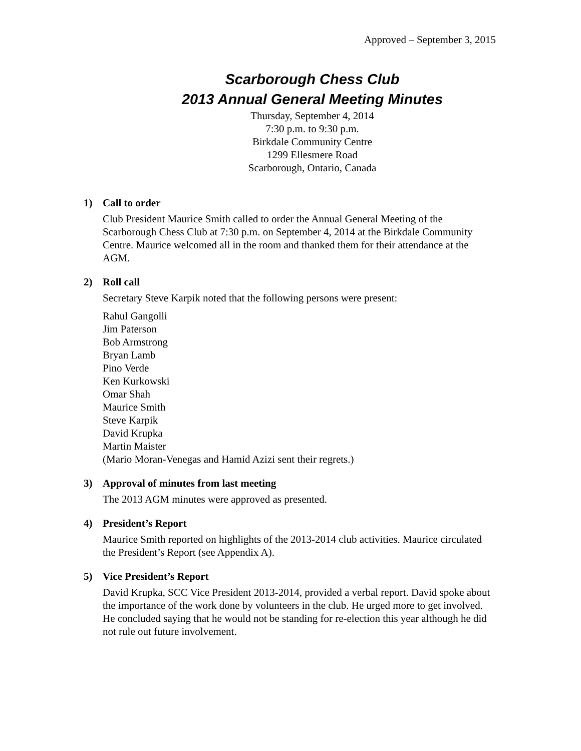Approved – September 3, 2015
Scarborough Chess Club
2013 Annual General Meeting Minutes
Thursday, September 4, 2014
7:30 p.m. to 9:30 p.m.
Birkdale Community Centre
1299 Ellesmere Road
Scarborough, Ontario, Canada
1) Call to order
Club President Maurice Smith called to order the Annual General Meeting of the Scarborough Chess Club at 7:30 p.m. on September 4, 2014 at the Birkdale Community Centre. Maurice welcomed all in the room and thanked them for their attendance at the AGM.
2) Roll call
Secretary Steve Karpik noted that the following persons were present:
Rahul Gangolli
Jim Paterson
Bob Armstrong
Bryan Lamb
Pino Verde
Ken Kurkowski
Omar Shah
Maurice Smith
Steve Karpik
David Krupka
Martin Maister
(Mario Moran-Venegas and Hamid Azizi sent their regrets.)
3) Approval of minutes from last meeting
The 2013 AGM minutes were approved as presented.
4) President’s Report
Maurice Smith reported on highlights of the 2013-2014 club activities. Maurice circulated the President’s Report (see Appendix A).
5) Vice President’s Report
David Krupka, SCC Vice President 2013-2014, provided a verbal report. David spoke about the importance of the work done by volunteers in the club. He urged more to get involved. He concluded saying that he would not be standing for re-election this year although he did not rule out future involvement.